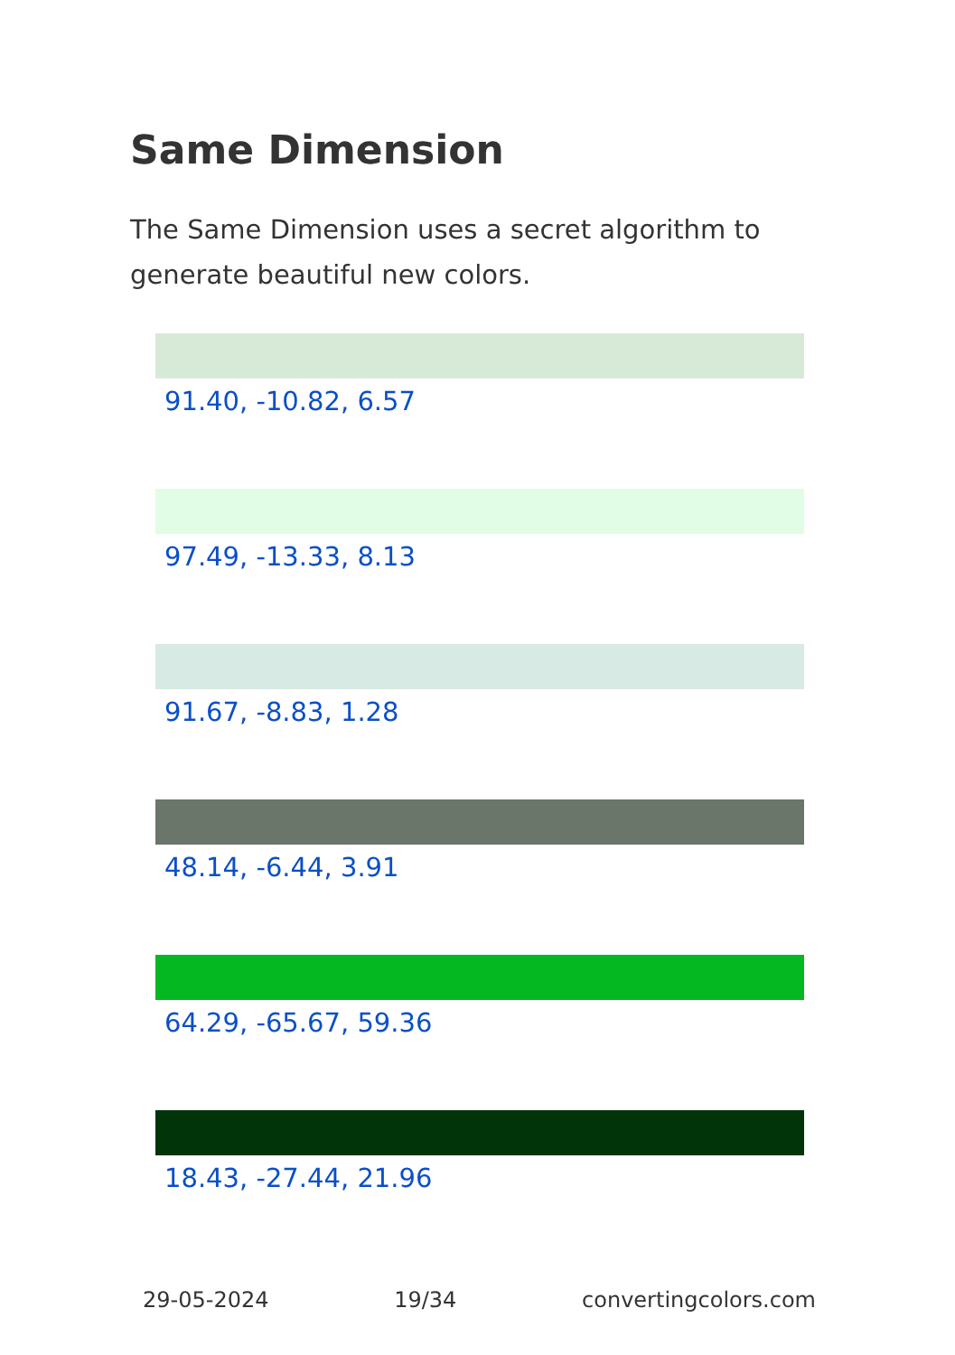Same Dimension
The Same Dimension uses a secret algorithm to generate beautiful new colors.
91.40, -10.82, 6.57
97.49, -13.33, 8.13
91.67, -8.83, 1.28
48.14, -6.44, 3.91
64.29, -65.67, 59.36
18.43, -27.44, 21.96
29-05-2024 19/34 convertingcolors.com